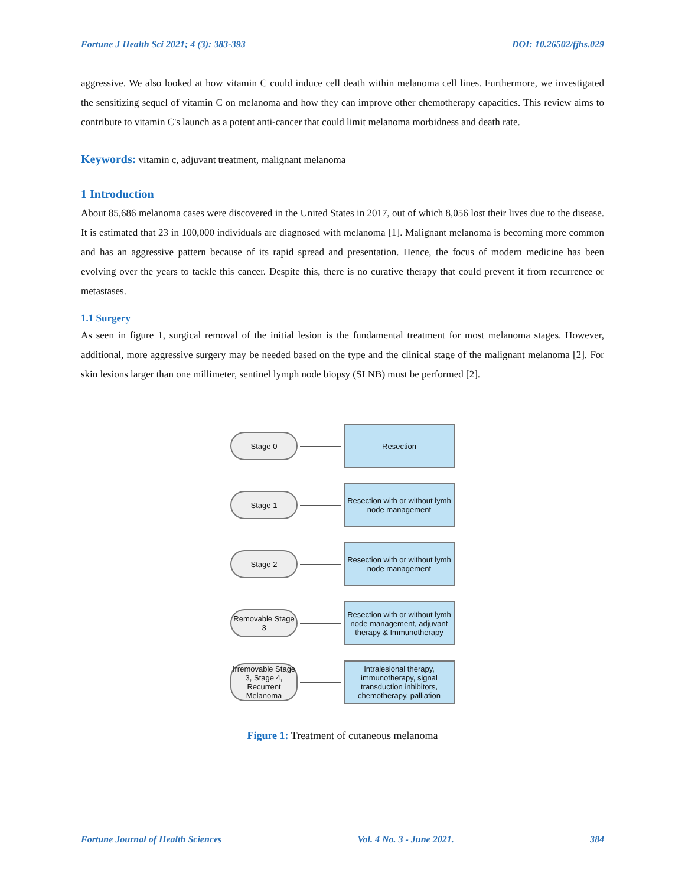Fortune J Health Sci 2021; 4 (3): 383-393 DOI: 10.26502/fjhs.029
aggressive. We also looked at how vitamin C could induce cell death within melanoma cell lines. Furthermore, we investigated the sensitizing sequel of vitamin C on melanoma and how they can improve other chemotherapy capacities. This review aims to contribute to vitamin C's launch as a potent anti-cancer that could limit melanoma morbidness and death rate.
Keywords: vitamin c, adjuvant treatment, malignant melanoma
1 Introduction
About 85,686 melanoma cases were discovered in the United States in 2017, out of which 8,056 lost their lives due to the disease. It is estimated that 23 in 100,000 individuals are diagnosed with melanoma [1]. Malignant melanoma is becoming more common and has an aggressive pattern because of its rapid spread and presentation. Hence, the focus of modern medicine has been evolving over the years to tackle this cancer. Despite this, there is no curative therapy that could prevent it from recurrence or metastases.
1.1 Surgery
As seen in figure 1, surgical removal of the initial lesion is the fundamental treatment for most melanoma stages. However, additional, more aggressive surgery may be needed based on the type and the clinical stage of the malignant melanoma [2]. For skin lesions larger than one millimeter, sentinel lymph node biopsy (SLNB) must be performed [2].
Stage 0
Resection
Stage 1
Resection with or without lymh node management
Stage 2
Resection with or without lymh node management
Removable Stage 3
Resection with or without lymh node management, adjuvant therapy & Immunotherapy
Irremovable Stage 3, Stage 4, Recurrent Melanoma
Intralesional therapy, immunotherapy, signal transduction inhibitors, chemotherapy, palliation
Figure 1: Treatment of cutaneous melanoma
Fortune Journal of Health Sciences Vol. 4 No. 3 - June 2021. 384